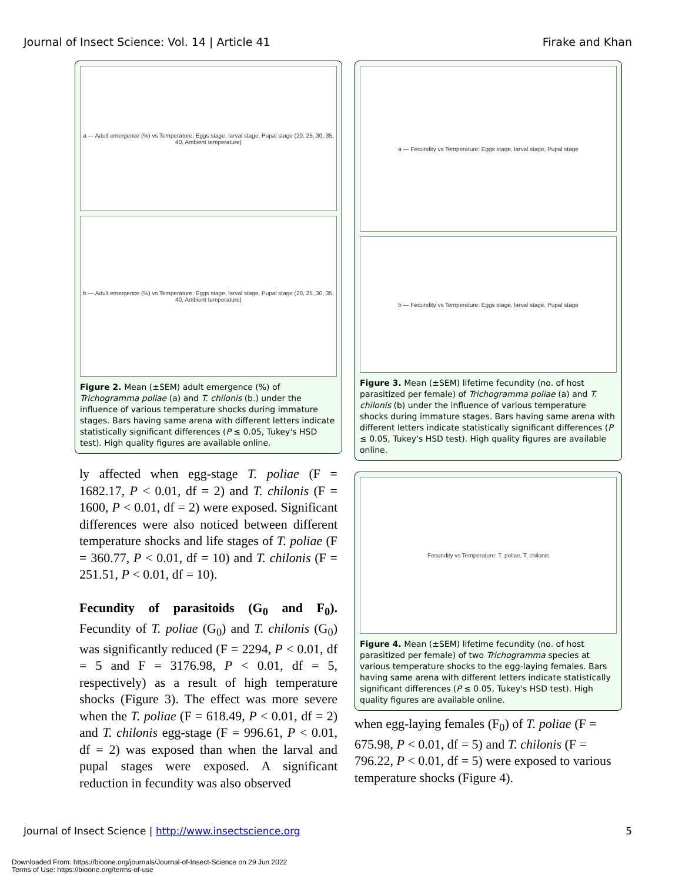Journal of Insect Science: Vol. 14 | Article 41 Firake and Khan
a — Adult emergence (%) vs Temperature: Eggs stage, larval stage, Pupal stage (20, 25, 30, 35, 40, Ambient temperature)
b — Adult emergence (%) vs Temperature: Eggs stage, larval stage, Pupal stage (20, 25, 30, 35, 40, Ambient temperature)
Figure 2. Mean (±SEM) adult emergence (%) of Trichogramma poliae (a) and T. chilonis (b.) under the influence of various temperature shocks during immature stages. Bars having same arena with different letters indicate statistically significant differences (P ≤ 0.05, Tukey's HSD test). High quality figures are available online.
ly affected when egg-stage T. poliae (F = 1682.17, P < 0.01, df = 2) and T. chilonis (F = 1600, P < 0.01, df = 2) were exposed. Significant differences were also noticed between different temperature shocks and life stages of T. poliae (F = 360.77, P < 0.01, df = 10) and T. chilonis (F = 251.51, P < 0.01, df = 10).
Fecundity of parasitoids (G<sub>0</sub> and F<sub>0</sub>). Fecundity of T. poliae (G<sub>0</sub>) and T. chilonis (G<sub>0</sub>) was significantly reduced (F = 2294, P < 0.01, df = 5 and F = 3176.98, P < 0.01, df = 5, respectively) as a result of high temperature shocks (Figure 3). The effect was more severe when the T. poliae (F = 618.49, P < 0.01, df = 2) and T. chilonis egg-stage (F = 996.61, P < 0.01, df = 2) was exposed than when the larval and pupal stages were exposed. A significant reduction in fecundity was also observed
a — Fecundity vs Temperature: Eggs stage, larval stage, Pupal stage
b — Fecundity vs Temperature: Eggs stage, larval stage, Pupal stage
Figure 3. Mean (±SEM) lifetime fecundity (no. of host parasitized per female) of Trichogramma poliae (a) and T. chilonis (b) under the influence of various temperature shocks during immature stages. Bars having same arena with different letters indicate statistically significant differences (P ≤ 0.05, Tukey's HSD test). High quality figures are available online.
Fecundity vs Temperature: T. poliae, T. chilonis
Figure 4. Mean (±SEM) lifetime fecundity (no. of host parasitized per female) of two Trichogramma species at various temperature shocks to the egg-laying females. Bars having same arena with different letters indicate statistically significant differences (P ≤ 0.05, Tukey's HSD test). High quality figures are available online.
when egg-laying females (F<sub>0</sub>) of T. poliae (F = 675.98, P < 0.01, df = 5) and T. chilonis (F = 796.22, P < 0.01, df = 5) were exposed to various temperature shocks (Figure 4).
Journal of Insect Science | http://www.insectscience.org 5
Downloaded From: https://bioone.org/journals/Journal-of-Insect-Science on 29 Jun 2022
Terms of Use: https://bioone.org/terms-of-use